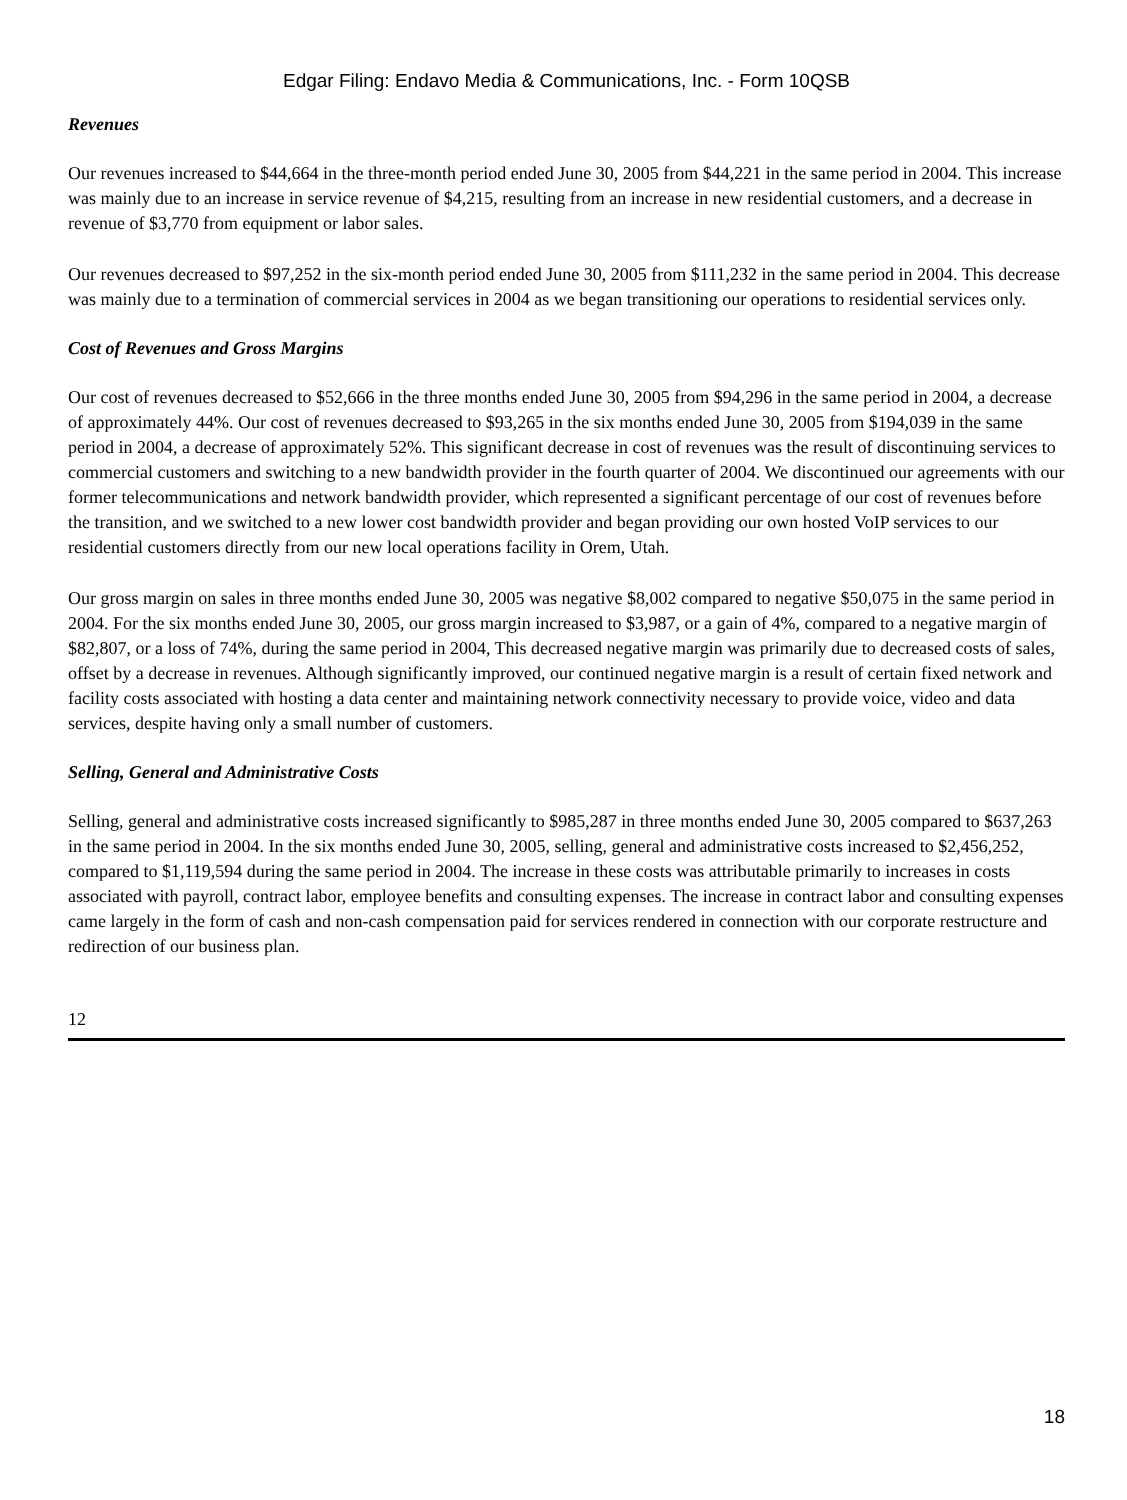Edgar Filing: Endavo Media & Communications, Inc. - Form 10QSB
Revenues
Our revenues increased to $44,664 in the three-month period ended June 30, 2005 from $44,221 in the same period in 2004. This increase was mainly due to an increase in service revenue of $4,215, resulting from an increase in new residential customers, and a decrease in revenue of $3,770 from equipment or labor sales.
Our revenues decreased to $97,252 in the six-month period ended June 30, 2005 from $111,232 in the same period in 2004. This decrease was mainly due to a termination of commercial services in 2004 as we began transitioning our operations to residential services only.
Cost of Revenues and Gross Margins
Our cost of revenues decreased to $52,666 in the three months ended June 30, 2005 from $94,296 in the same period in 2004, a decrease of approximately 44%. Our cost of revenues decreased to $93,265 in the six months ended June 30, 2005 from $194,039 in the same period in 2004, a decrease of approximately 52%. This significant decrease in cost of revenues was the result of discontinuing services to commercial customers and switching to a new bandwidth provider in the fourth quarter of 2004. We discontinued our agreements with our former telecommunications and network bandwidth provider, which represented a significant percentage of our cost of revenues before the transition, and we switched to a new lower cost bandwidth provider and began providing our own hosted VoIP services to our residential customers directly from our new local operations facility in Orem, Utah.
Our gross margin on sales in three months ended June 30, 2005 was negative $8,002 compared to negative $50,075 in the same period in 2004. For the six months ended June 30, 2005, our gross margin increased to $3,987, or a gain of 4%, compared to a negative margin of $82,807, or a loss of 74%, during the same period in 2004, This decreased negative margin was primarily due to decreased costs of sales, offset by a decrease in revenues. Although significantly improved, our continued negative margin is a result of certain fixed network and facility costs associated with hosting a data center and maintaining network connectivity necessary to provide voice, video and data services, despite having only a small number of customers.
Selling, General and Administrative Costs
Selling, general and administrative costs increased significantly to $985,287 in three months ended June 30, 2005 compared to $637,263 in the same period in 2004. In the six months ended June 30, 2005, selling, general and administrative costs increased to $2,456,252, compared to $1,119,594 during the same period in 2004. The increase in these costs was attributable primarily to increases in costs associated with payroll, contract labor, employee benefits and consulting expenses. The increase in contract labor and consulting expenses came largely in the form of cash and non-cash compensation paid for services rendered in connection with our corporate restructure and redirection of our business plan.
12
18